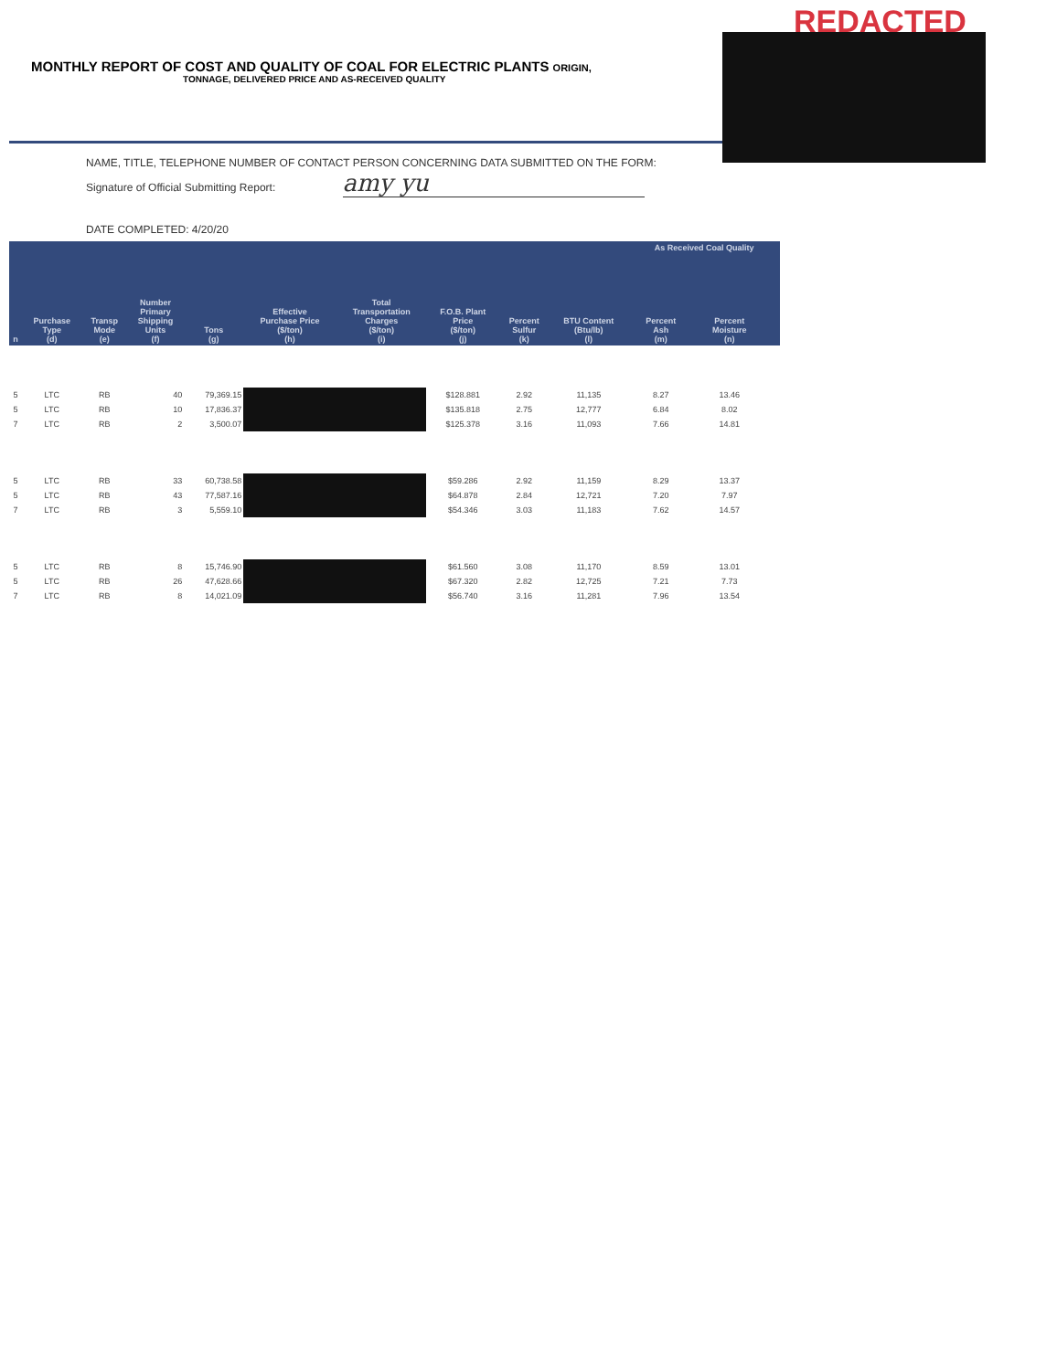REDACTED
MONTHLY REPORT OF COST AND QUALITY OF COAL FOR ELECTRIC PLANTS ORIGIN,
TONNAGE, DELIVERED PRICE AND AS-RECEIVED QUALITY
NAME, TITLE, TELEPHONE NUMBER OF CONTACT PERSON CONCERNING DATA SUBMITTED ON THE FORM:
Signature of Official Submitting Report: amy yu
DATE COMPLETED: 4/20/20
| | | | | | | | | | | As Received Coal Quality | | | |
| --- | --- | --- | --- | --- | --- | --- | --- | --- | --- | --- | --- | --- | --- |
| n | Purchase Type (d) | Transp Mode (e) | Number Primary Shipping Units (f) | Tons (g) | Effective Purchase Price ($/ton) (h) | Total Transportation Charges ($/ton) (i) | F.O.B. Plant Price ($/ton) (j) | Percent Sulfur (k) | BTU Content (Btu/lb) (l) | Percent Ash (m) | Percent Moisture (n) | | |
| 5 | LTC | RB | 40 | 79,369.15 | | | $128.881 | 2.92 | 11,135 | 8.27 | 13.46 | | |
| 5 | LTC | RB | 10 | 17,836.37 | | | $135.818 | 2.75 | 12,777 | 6.84 | 8.02 | | |
| 7 | LTC | RB | 2 | 3,500.07 | | | $125.378 | 3.16 | 11,093 | 7.66 | 14.81 | | |
| 5 | LTC | RB | 33 | 60,738.58 | | | $59.286 | 2.92 | 11,159 | 8.29 | 13.37 | | |
| 5 | LTC | RB | 43 | 77,587.16 | | | $64.878 | 2.84 | 12,721 | 7.20 | 7.97 | | |
| 7 | LTC | RB | 3 | 5,559.10 | | | $54.346 | 3.03 | 11,183 | 7.62 | 14.57 | | |
| 5 | LTC | RB | 8 | 15,746.90 | | | $61.560 | 3.08 | 11,170 | 8.59 | 13.01 | | |
| 5 | LTC | RB | 26 | 47,628.66 | | | $67.320 | 2.82 | 12,725 | 7.21 | 7.73 | | |
| 7 | LTC | RB | 8 | 14,021.09 | | | $56.740 | 3.16 | 11,281 | 7.96 | 13.54 | | |